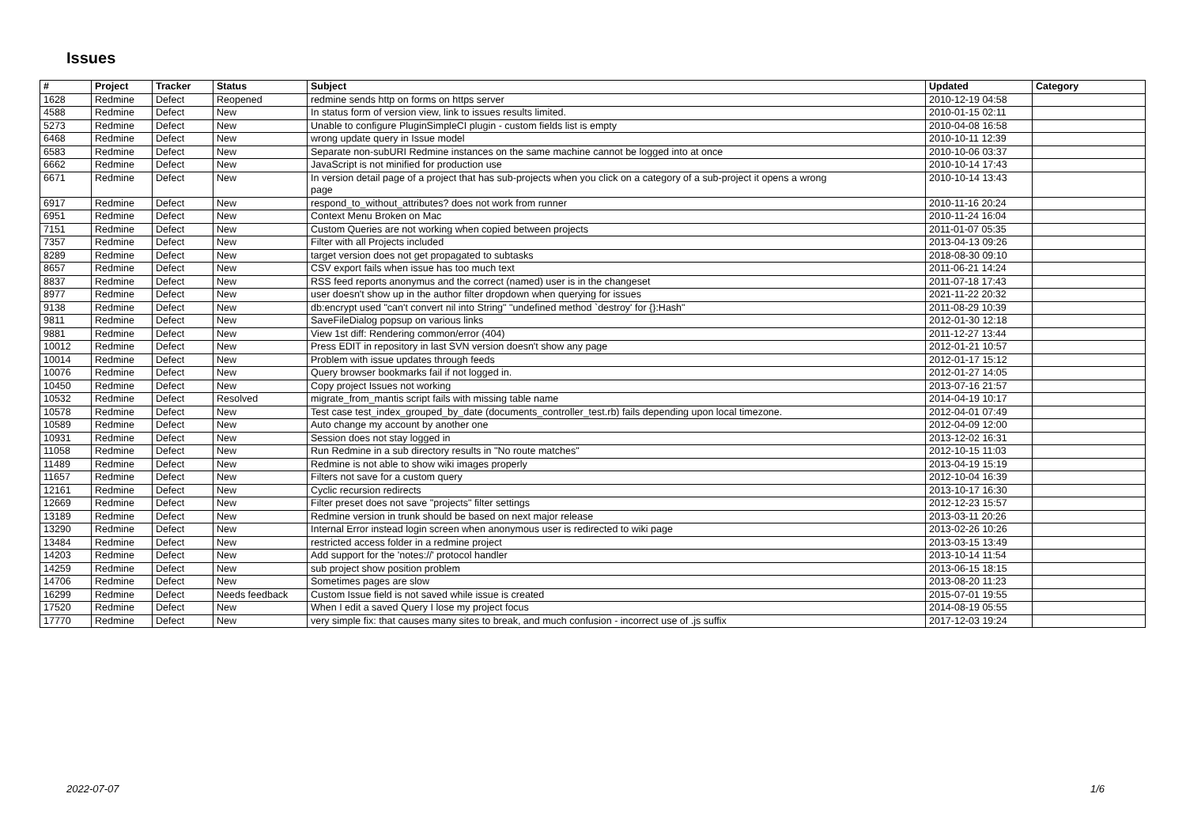Issues
| # | Project | Tracker | Status | Subject | Updated | Category |
| --- | --- | --- | --- | --- | --- | --- |
| 1628 | Redmine | Defect | Reopened | redmine sends http on forms on https server | 2010-12-19 04:58 | |
| 4588 | Redmine | Defect | New | In status form of version view, link to issues results limited. | 2010-01-15 02:11 | |
| 5273 | Redmine | Defect | New | Unable to configure PluginSimpleCI plugin - custom fields list is empty | 2010-04-08 16:58 | |
| 6468 | Redmine | Defect | New | wrong update query in Issue model | 2010-10-11 12:39 | |
| 6583 | Redmine | Defect | New | Separate non-subURI Redmine instances on the same machine cannot be logged into at once | 2010-10-06 03:37 | |
| 6662 | Redmine | Defect | New | JavaScript is not minified for production use | 2010-10-14 17:43 | |
| 6671 | Redmine | Defect | New | In version detail page of a project that has sub-projects when you click on a category of a sub-project it opens a wrong page | 2010-10-14 13:43 | |
| 6917 | Redmine | Defect | New | respond_to_without_attributes? does not work from runner | 2010-11-16 20:24 | |
| 6951 | Redmine | Defect | New | Context Menu Broken on Mac | 2010-11-24 16:04 | |
| 7151 | Redmine | Defect | New | Custom Queries are not working when copied between projects | 2011-01-07 05:35 | |
| 7357 | Redmine | Defect | New | Filter with all Projects included | 2013-04-13 09:26 | |
| 8289 | Redmine | Defect | New | target version does not get propagated to subtasks | 2018-08-30 09:10 | |
| 8657 | Redmine | Defect | New | CSV export fails when issue has too much text | 2011-06-21 14:24 | |
| 8837 | Redmine | Defect | New | RSS feed reports anonymus and the correct (named) user is in the changeset | 2011-07-18 17:43 | |
| 8977 | Redmine | Defect | New | user doesn't show up in the author filter dropdown when querying for issues | 2021-11-22 20:32 | |
| 9138 | Redmine | Defect | New | db:encrypt used "can't convert nil into String" "undefined method `destroy' for {}:Hash" | 2011-08-29 10:39 | |
| 9811 | Redmine | Defect | New | SaveFileDialog popsup on various links | 2012-01-30 12:18 | |
| 9881 | Redmine | Defect | New | View 1st diff: Rendering common/error (404) | 2011-12-27 13:44 | |
| 10012 | Redmine | Defect | New | Press EDIT in repository in last SVN version doesn't show any page | 2012-01-21 10:57 | |
| 10014 | Redmine | Defect | New | Problem with issue updates through feeds | 2012-01-17 15:12 | |
| 10076 | Redmine | Defect | New | Query browser bookmarks fail if not logged in. | 2012-01-27 14:05 | |
| 10450 | Redmine | Defect | New | Copy project Issues not working | 2013-07-16 21:57 | |
| 10532 | Redmine | Defect | Resolved | migrate_from_mantis script fails with missing table name | 2014-04-19 10:17 | |
| 10578 | Redmine | Defect | New | Test case test_index_grouped_by_date (documents_controller_test.rb) fails depending upon local timezone. | 2012-04-01 07:49 | |
| 10589 | Redmine | Defect | New | Auto change my account by another one | 2012-04-09 12:00 | |
| 10931 | Redmine | Defect | New | Session does not stay logged in | 2013-12-02 16:31 | |
| 11058 | Redmine | Defect | New | Run Redmine in a sub directory results in "No route matches" | 2012-10-15 11:03 | |
| 11489 | Redmine | Defect | New | Redmine is not able to show wiki images properly | 2013-04-19 15:19 | |
| 11657 | Redmine | Defect | New | Filters not save for a custom query | 2012-10-04 16:39 | |
| 12161 | Redmine | Defect | New | Cyclic recursion redirects | 2013-10-17 16:30 | |
| 12669 | Redmine | Defect | New | Filter preset does not save "projects" filter settings | 2012-12-23 15:57 | |
| 13189 | Redmine | Defect | New | Redmine version in trunk should be based on next major release | 2013-03-11 20:26 | |
| 13290 | Redmine | Defect | New | Internal Error instead login screen when anonymous user is redirected to wiki page | 2013-02-26 10:26 | |
| 13484 | Redmine | Defect | New | restricted access folder in a redmine project | 2013-03-15 13:49 | |
| 14203 | Redmine | Defect | New | Add support for the 'notes://' protocol handler | 2013-10-14 11:54 | |
| 14259 | Redmine | Defect | New | sub project show position problem | 2013-06-15 18:15 | |
| 14706 | Redmine | Defect | New | Sometimes pages are slow | 2013-08-20 11:23 | |
| 16299 | Redmine | Defect | Needs feedback | Custom Issue field is not saved while issue is created | 2015-07-01 19:55 | |
| 17520 | Redmine | Defect | New | When I edit a saved Query I lose my project focus | 2014-08-19 05:55 | |
| 17770 | Redmine | Defect | New | very simple fix: that causes many sites to break, and much confusion - incorrect use of .js suffix | 2017-12-03 19:24 | |
2022-07-07 1/6